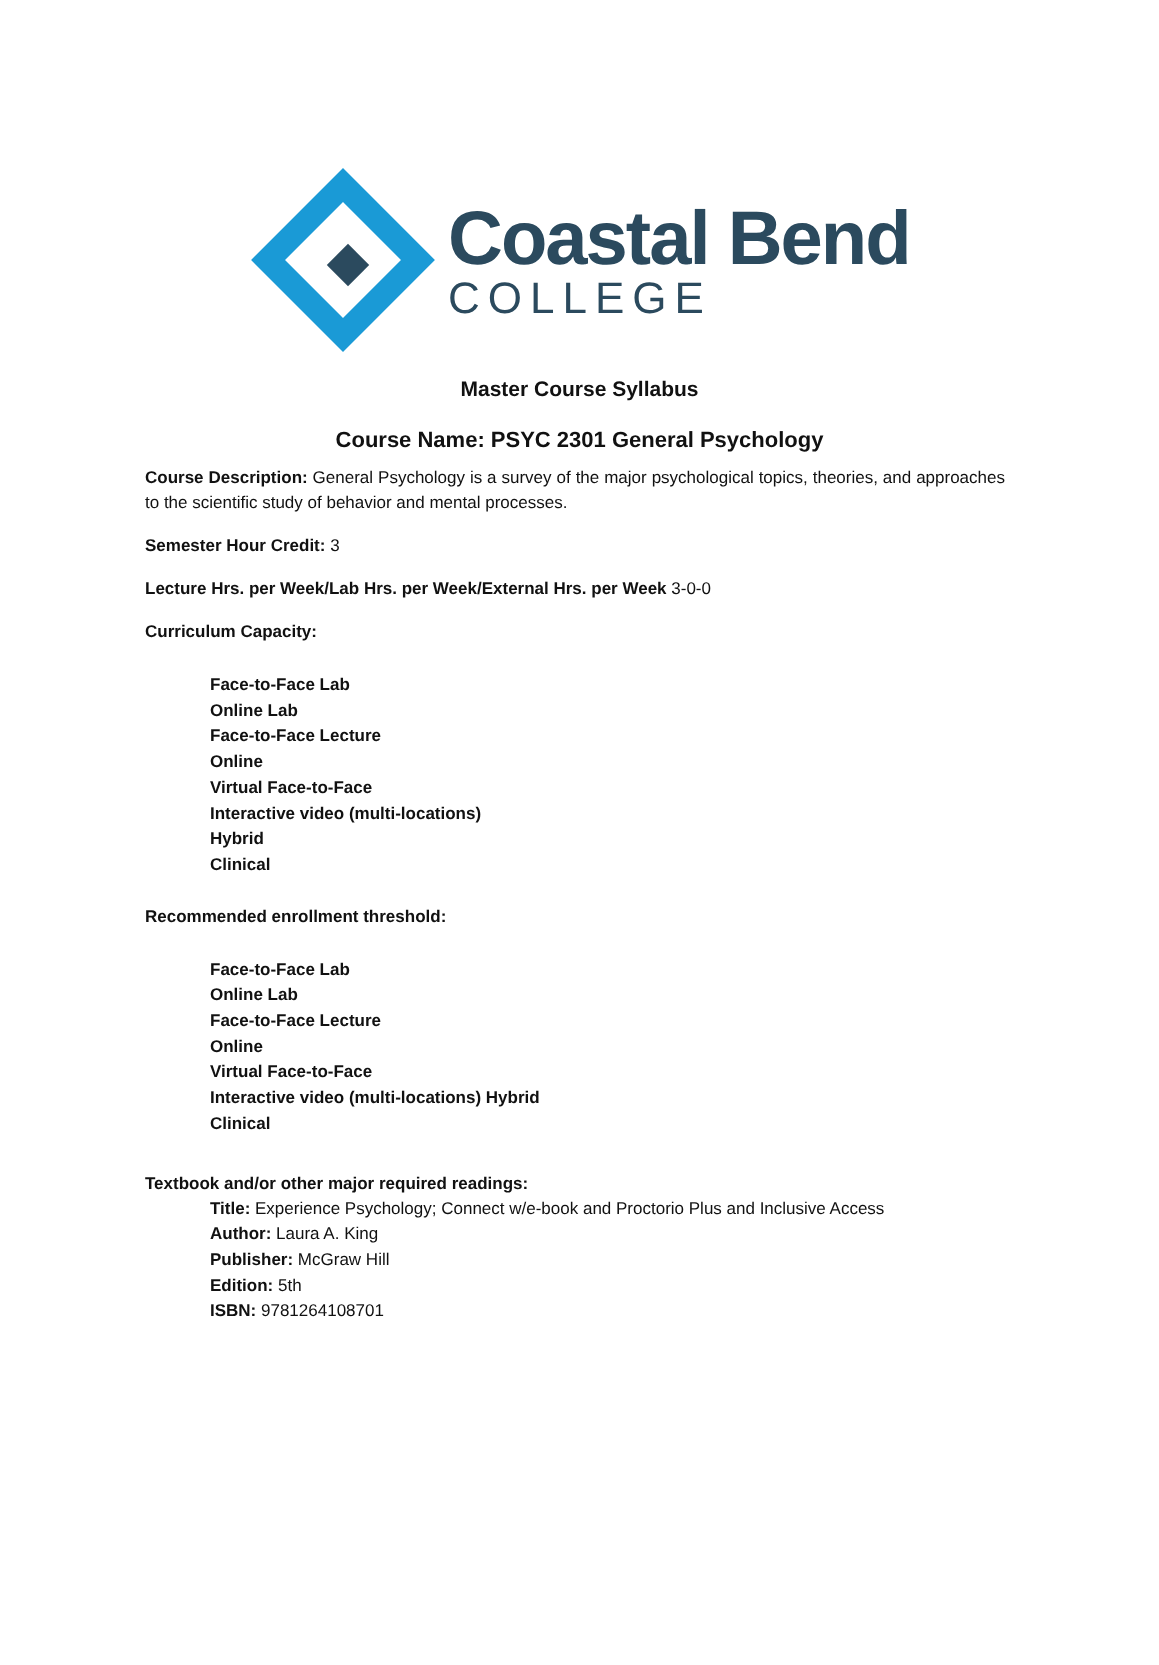Coastal Bend
COLLEGE
Master Course Syllabus
Course Name: PSYC 2301 General Psychology
Course Description: General Psychology is a survey of the major psychological topics, theories, and approaches to the scientific study of behavior and mental processes.
Semester Hour Credit: 3
Lecture Hrs. per Week/Lab Hrs. per Week/External Hrs. per Week 3-0-0
Curriculum Capacity:
Face-to-Face Lab
Online Lab
Face-to-Face Lecture
Online
Virtual Face-to-Face
Interactive video (multi-locations)
Hybrid
Clinical
Recommended enrollment threshold:
Face-to-Face Lab
Online Lab
Face-to-Face Lecture
Online
Virtual Face-to-Face
Interactive video (multi-locations) Hybrid
Clinical
Textbook and/or other major required readings:
Title: Experience Psychology; Connect w/e-book and Proctorio Plus and Inclusive Access
Author: Laura A. King
Publisher: McGraw Hill
Edition: 5th
ISBN: 9781264108701